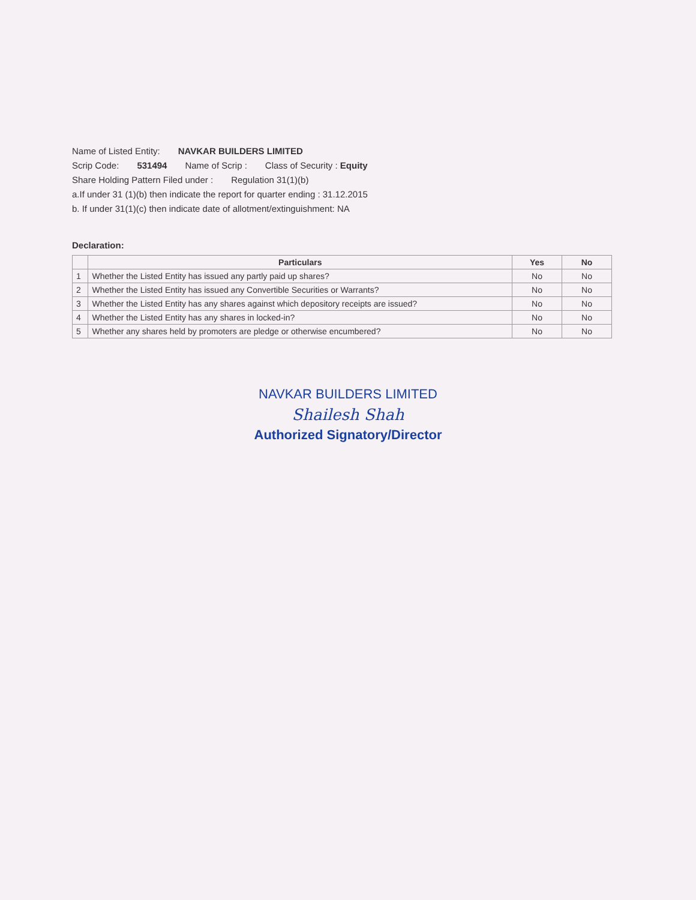Name of Listed Entity: NAVKAR BUILDERS LIMITED
Scrip Code: 531494 Name of Scrip : Class of Security : Equity
Share Holding Pattern Filed under : Regulation 31(1)(b)
a.If under 31 (1)(b) then indicate the report for quarter ending : 31.12.2015
b. If under 31(1)(c) then indicate date of allotment/extinguishment: NA
Declaration:
| | Particulars | Yes | No |
| --- | --- | --- | --- |
| 1 | Whether the Listed Entity has issued any partly paid up shares? | No | No |
| 2 | Whether the Listed Entity has issued any Convertible Securities or Warrants? | No | No |
| 3 | Whether the Listed Entity has any shares against which depository receipts are issued? | No | No |
| 4 | Whether the Listed Entity has any shares in locked-in? | No | No |
| 5 | Whether any shares held by promoters are pledge or otherwise encumbered? | No | No |
NAVKAR BUILDERS LIMITED
Shailesh Shah
Authorized Signatory/Director